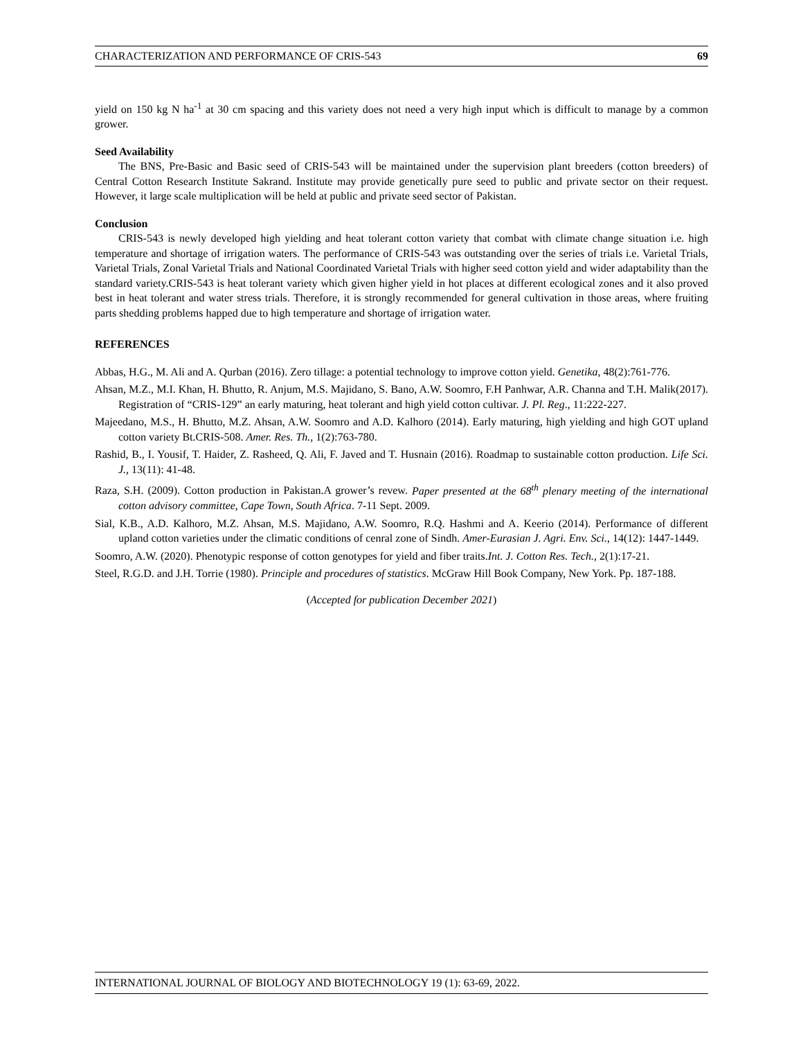CHARACTERIZATION AND PERFORMANCE OF CRIS-543 69
yield on 150 kg N ha<sup>-1</sup> at 30 cm spacing and this variety does not need a very high input which is difficult to manage by a common grower.
Seed Availability
The BNS, Pre-Basic and Basic seed of CRIS-543 will be maintained under the supervision plant breeders (cotton breeders) of Central Cotton Research Institute Sakrand. Institute may provide genetically pure seed to public and private sector on their request. However, it large scale multiplication will be held at public and private seed sector of Pakistan.
Conclusion
CRIS-543 is newly developed high yielding and heat tolerant cotton variety that combat with climate change situation i.e. high temperature and shortage of irrigation waters. The performance of CRIS-543 was outstanding over the series of trials i.e. Varietal Trials, Varietal Trials, Zonal Varietal Trials and National Coordinated Varietal Trials with higher seed cotton yield and wider adaptability than the standard variety.CRIS-543 is heat tolerant variety which given higher yield in hot places at different ecological zones and it also proved best in heat tolerant and water stress trials. Therefore, it is strongly recommended for general cultivation in those areas, where fruiting parts shedding problems happed due to high temperature and shortage of irrigation water.
REFERENCES
Abbas, H.G., M. Ali and A. Qurban (2016). Zero tillage: a potential technology to improve cotton yield. Genetika, 48(2):761-776.
Ahsan, M.Z., M.I. Khan, H. Bhutto, R. Anjum, M.S. Majidano, S. Bano, A.W. Soomro, F.H Panhwar, A.R. Channa and T.H. Malik(2017). Registration of “CRIS-129” an early maturing, heat tolerant and high yield cotton cultivar. J. Pl. Reg., 11:222-227.
Majeedano, M.S., H. Bhutto, M.Z. Ahsan, A.W. Soomro and A.D. Kalhoro (2014). Early maturing, high yielding and high GOT upland cotton variety Bt.CRIS-508. Amer. Res. Th., 1(2):763-780.
Rashid, B., I. Yousif, T. Haider, Z. Rasheed, Q. Ali, F. Javed and T. Husnain (2016). Roadmap to sustainable cotton production. Life Sci. J., 13(11): 41-48.
Raza, S.H. (2009). Cotton production in Pakistan.A grower’s revew. Paper presented at the 68<sup>th</sup> plenary meeting of the international cotton advisory committee, Cape Town, South Africa. 7-11 Sept. 2009.
Sial, K.B., A.D. Kalhoro, M.Z. Ahsan, M.S. Majidano, A.W. Soomro, R.Q. Hashmi and A. Keerio (2014). Performance of different upland cotton varieties under the climatic conditions of cenral zone of Sindh. Amer-Eurasian J. Agri. Env. Sci., 14(12): 1447-1449.
Soomro, A.W. (2020). Phenotypic response of cotton genotypes for yield and fiber traits.Int. J. Cotton Res. Tech., 2(1):17-21.
Steel, R.G.D. and J.H. Torrie (1980). Principle and procedures of statistics. McGraw Hill Book Company, New York. Pp. 187-188.
(Accepted for publication December 2021)
INTERNATIONAL JOURNAL OF BIOLOGY AND BIOTECHNOLOGY 19 (1): 63-69, 2022.